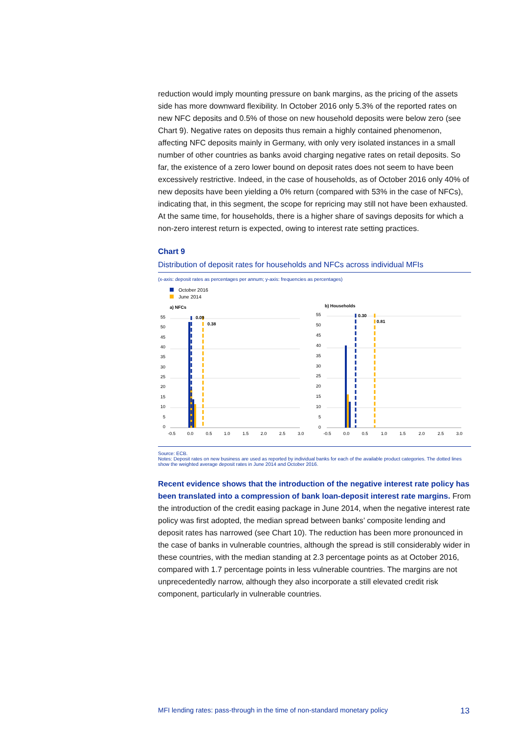reduction would imply mounting pressure on bank margins, as the pricing of the assets side has more downward flexibility. In October 2016 only 5.3% of the reported rates on new NFC deposits and 0.5% of those on new household deposits were below zero (see Chart 9). Negative rates on deposits thus remain a highly contained phenomenon, affecting NFC deposits mainly in Germany, with only very isolated instances in a small number of other countries as banks avoid charging negative rates on retail deposits. So far, the existence of a zero lower bound on deposit rates does not seem to have been excessively restrictive. Indeed, in the case of households, as of October 2016 only 40% of new deposits have been yielding a 0% return (compared with 53% in the case of NFCs), indicating that, in this segment, the scope for repricing may still not have been exhausted. At the same time, for households, there is a higher share of savings deposits for which a non-zero interest return is expected, owing to interest rate setting practices.
Chart 9
Distribution of deposit rates for households and NFCs across individual MFIs
(x-axis: deposit rates as percentages per annum; y-axis: frequencies as percentages)
October 2016
June 2014
a) NFCs
b) Households
0.09
0.38
0.30
0.81
55
50
45
40
35
30
25
20
15
10
5
0
55
50
45
40
35
30
25
20
15
10
5
0
-0.5
0.0
0.5
1.0
1.5
2.0
2.5
3.0
-0.5
0.0
0.5
1.0
1.5
2.0
2.5
3.0
Source: ECB.
Notes: Deposit rates on new business are used as reported by individual banks for each of the available product categories. The dotted lines show the weighted average deposit rates in June 2014 and October 2016.
Recent evidence shows that the introduction of the negative interest rate policy has been translated into a compression of bank loan-deposit interest rate margins. From the introduction of the credit easing package in June 2014, when the negative interest rate policy was first adopted, the median spread between banks’ composite lending and deposit rates has narrowed (see Chart 10). The reduction has been more pronounced in the case of banks in vulnerable countries, although the spread is still considerably wider in these countries, with the median standing at 2.3 percentage points as at October 2016, compared with 1.7 percentage points in less vulnerable countries. The margins are not unprecedentedly narrow, although they also incorporate a still elevated credit risk component, particularly in vulnerable countries.
MFI lending rates: pass-through in the time of non-standard monetary policy 13